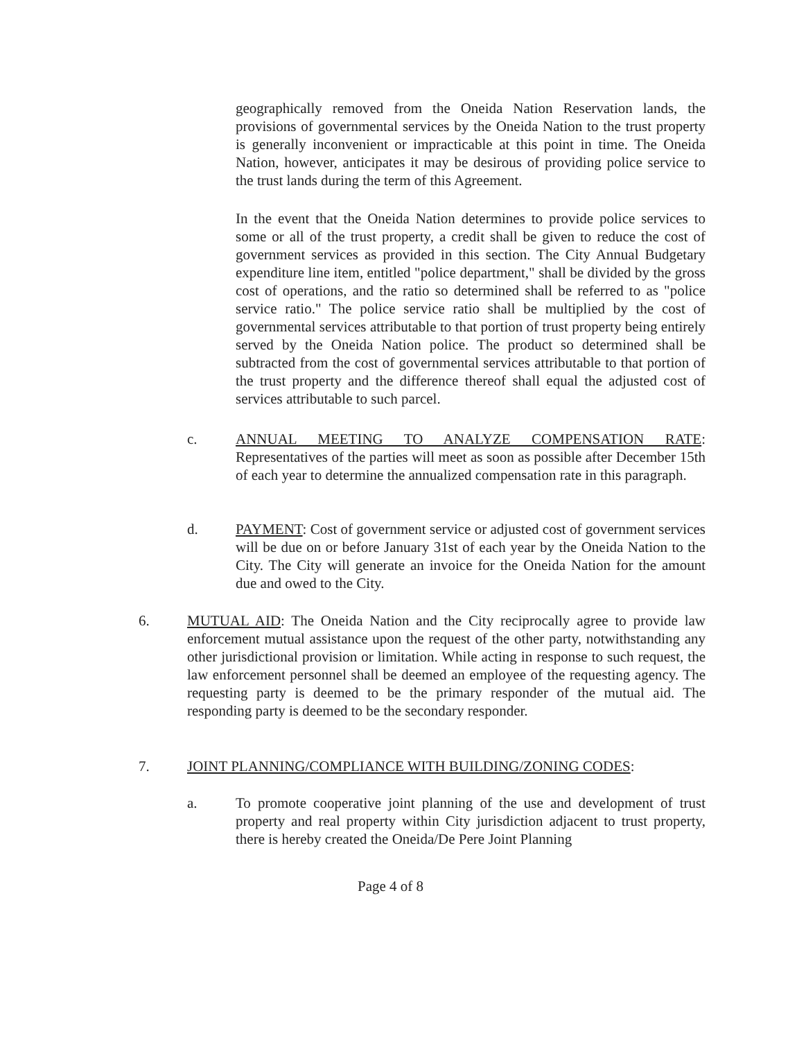geographically removed from the Oneida Nation Reservation lands, the provisions of governmental services by the Oneida Nation to the trust property is generally inconvenient or impracticable at this point in time. The Oneida Nation, however, anticipates it may be desirous of providing police service to the trust lands during the term of this Agreement.
In the event that the Oneida Nation determines to provide police services to some or all of the trust property, a credit shall be given to reduce the cost of government services as provided in this section. The City Annual Budgetary expenditure line item, entitled "police department," shall be divided by the gross cost of operations, and the ratio so determined shall be referred to as "police service ratio." The police service ratio shall be multiplied by the cost of governmental services attributable to that portion of trust property being entirely served by the Oneida Nation police. The product so determined shall be subtracted from the cost of governmental services attributable to that portion of the trust property and the difference thereof shall equal the adjusted cost of services attributable to such parcel.
c.
ANNUAL MEETING TO ANALYZE COMPENSATION RATE: Representatives of the parties will meet as soon as possible after December 15th of each year to determine the annualized compensation rate in this paragraph.
d.
PAYMENT: Cost of government service or adjusted cost of government services will be due on or before January 31st of each year by the Oneida Nation to the City. The City will generate an invoice for the Oneida Nation for the amount due and owed to the City.
6.
MUTUAL AID: The Oneida Nation and the City reciprocally agree to provide law enforcement mutual assistance upon the request of the other party, notwithstanding any other jurisdictional provision or limitation. While acting in response to such request, the law enforcement personnel shall be deemed an employee of the requesting agency. The requesting party is deemed to be the primary responder of the mutual aid. The responding party is deemed to be the secondary responder.
7.
JOINT PLANNING/COMPLIANCE WITH BUILDING/ZONING CODES:
a.
To promote cooperative joint planning of the use and development of trust property and real property within City jurisdiction adjacent to trust property, there is hereby created the Oneida/De Pere Joint Planning
Page 4 of 8